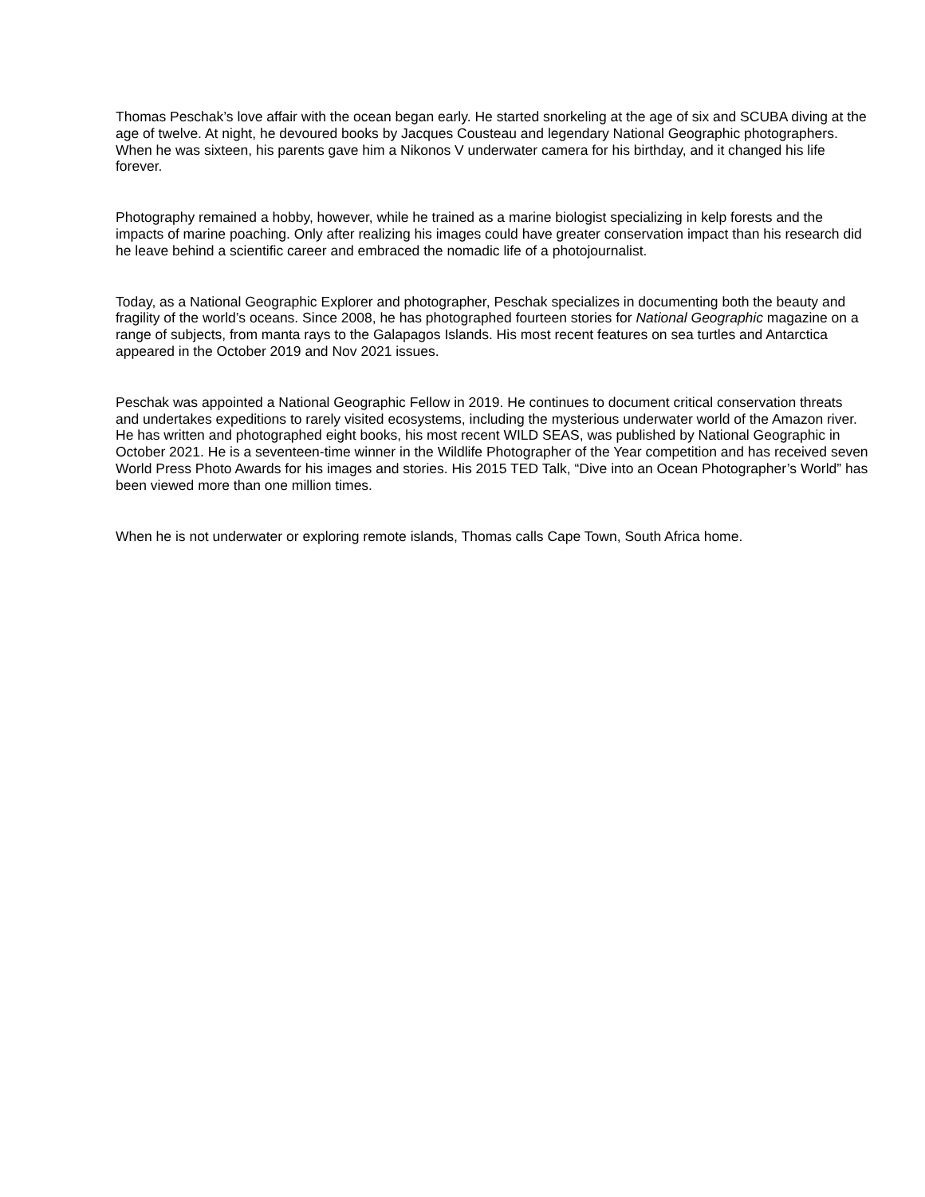Thomas Peschak’s love affair with the ocean began early. He started snorkeling at the age of six and SCUBA diving at the age of twelve. At night, he devoured books by Jacques Cousteau and legendary National Geographic photographers. When he was sixteen, his parents gave him a Nikonos V underwater camera for his birthday, and it changed his life forever.
Photography remained a hobby, however, while he trained as a marine biologist specializing in kelp forests and the impacts of marine poaching. Only after realizing his images could have greater conservation impact than his research did he leave behind a scientific career and embraced the nomadic life of a photojournalist.
Today, as a National Geographic Explorer and photographer, Peschak specializes in documenting both the beauty and fragility of the world’s oceans. Since 2008, he has photographed fourteen stories for National Geographic magazine on a range of subjects, from manta rays to the Galapagos Islands. His most recent features on sea turtles and Antarctica appeared in the October 2019 and Nov 2021 issues.
Peschak was appointed a National Geographic Fellow in 2019. He continues to document critical conservation threats and undertakes expeditions to rarely visited ecosystems, including the mysterious underwater world of the Amazon river. He has written and photographed eight books, his most recent WILD SEAS, was published by National Geographic in October 2021. He is a seventeen-time winner in the Wildlife Photographer of the Year competition and has received seven World Press Photo Awards for his images and stories. His 2015 TED Talk, “Dive into an Ocean Photographer’s World” has been viewed more than one million times.
When he is not underwater or exploring remote islands, Thomas calls Cape Town, South Africa home.